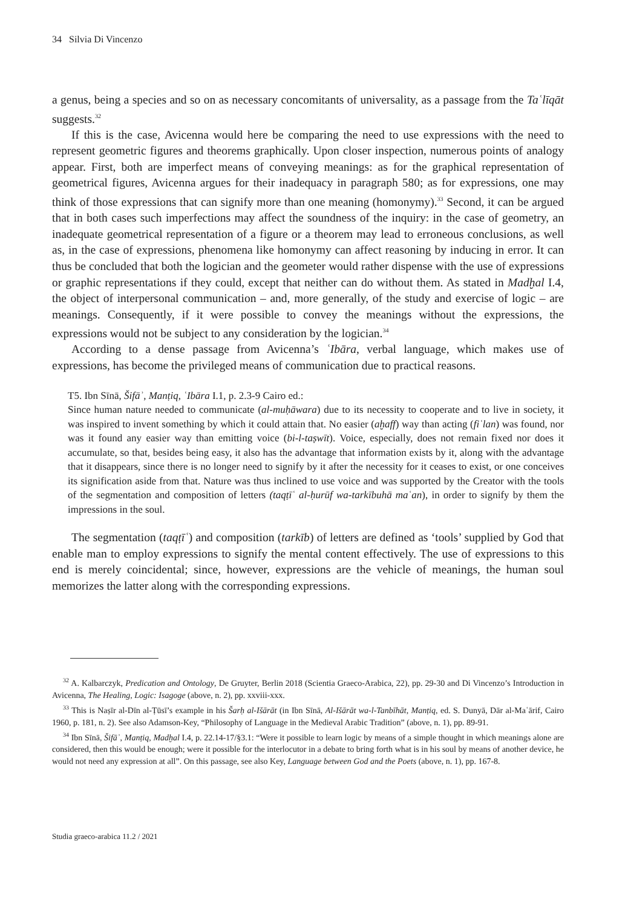34 Silvia Di Vincenzo
a genus, being a species and so on as necessary concomitants of universality, as a passage from the Taʿlīqāt suggests.<sup>32</sup>
If this is the case, Avicenna would here be comparing the need to use expressions with the need to represent geometric figures and theorems graphically. Upon closer inspection, numerous points of analogy appear. First, both are imperfect means of conveying meanings: as for the graphical representation of geometrical figures, Avicenna argues for their inadequacy in paragraph 580; as for expressions, one may think of those expressions that can signify more than one meaning (homonymy).<sup>33</sup> Second, it can be argued that in both cases such imperfections may affect the soundness of the inquiry: in the case of geometry, an inadequate geometrical representation of a figure or a theorem may lead to erroneous conclusions, as well as, in the case of expressions, phenomena like homonymy can affect reasoning by inducing in error. It can thus be concluded that both the logician and the geometer would rather dispense with the use of expressions or graphic representations if they could, except that neither can do without them. As stated in Madḫal I.4, the object of interpersonal communication – and, more generally, of the study and exercise of logic – are meanings. Consequently, if it were possible to convey the meanings without the expressions, the expressions would not be subject to any consideration by the logician.<sup>34</sup>
According to a dense passage from Avicenna’s ʿIbāra, verbal language, which makes use of expressions, has become the privileged means of communication due to practical reasons.
T5. Ibn Sīnā, Šifāʾ, Manṭiq, ʿIbāra I.1, p. 2.3-9 Cairo ed.:
Since human nature needed to communicate (al-muḥāwara) due to its necessity to cooperate and to live in society, it was inspired to invent something by which it could attain that. No easier (aḫaff) way than acting (fiʿlan) was found, nor was it found any easier way than emitting voice (bi-l-taṣwīt). Voice, especially, does not remain fixed nor does it accumulate, so that, besides being easy, it also has the advantage that information exists by it, along with the advantage that it disappears, since there is no longer need to signify by it after the necessity for it ceases to exist, or one conceives its signification aside from that. Nature was thus inclined to use voice and was supported by the Creator with the tools of the segmentation and composition of letters (taqṭīʿ al-ḥurūf wa-tarkībuhā maʿan), in order to signify by them the impressions in the soul.
The segmentation (taqṭīʿ) and composition (tarkīb) of letters are defined as ‘tools’ supplied by God that enable man to employ expressions to signify the mental content effectively. The use of expressions to this end is merely coincidental; since, however, expressions are the vehicle of meanings, the human soul memorizes the latter along with the corresponding expressions.
<sup>32</sup> A. Kalbarczyk, Predication and Ontology, De Gruyter, Berlin 2018 (Scientia Graeco-Arabica, 22), pp. 29-30 and Di Vincenzo’s Introduction in Avicenna, The Healing, Logic: Isagoge (above, n. 2), pp. xxviii-xxx.
<sup>33</sup> This is Naṣīr al-Dīn al-Ṭūsī’s example in his Šarḥ al-Išārāt (in Ibn Sīnā, Al-Išārāt wa-l-Tanbīhāt, Manṭiq, ed. S. Dunyā, Dār al-Maʿārif, Cairo 1960, p. 181, n. 2). See also Adamson-Key, “Philosophy of Language in the Medie­val Arabic Tradition” (above, n. 1), pp. 89-91.
<sup>34</sup> Ibn Sīnā, Šifāʾ, Manṭiq, Madḫal I.4, p. 22.14-17/§3.1: “Were it possible to learn logic by means of a simple thought in which meanings alone are considered, then this would be enough; were it possible for the interlocutor in a debate to bring forth what is in his soul by means of another device, he would not need any expression at all”. On this passage, see also Key, Language between God and the Poets (above, n. 1), pp. 167-8.
Studia graeco-arabica 11.2 / 2021